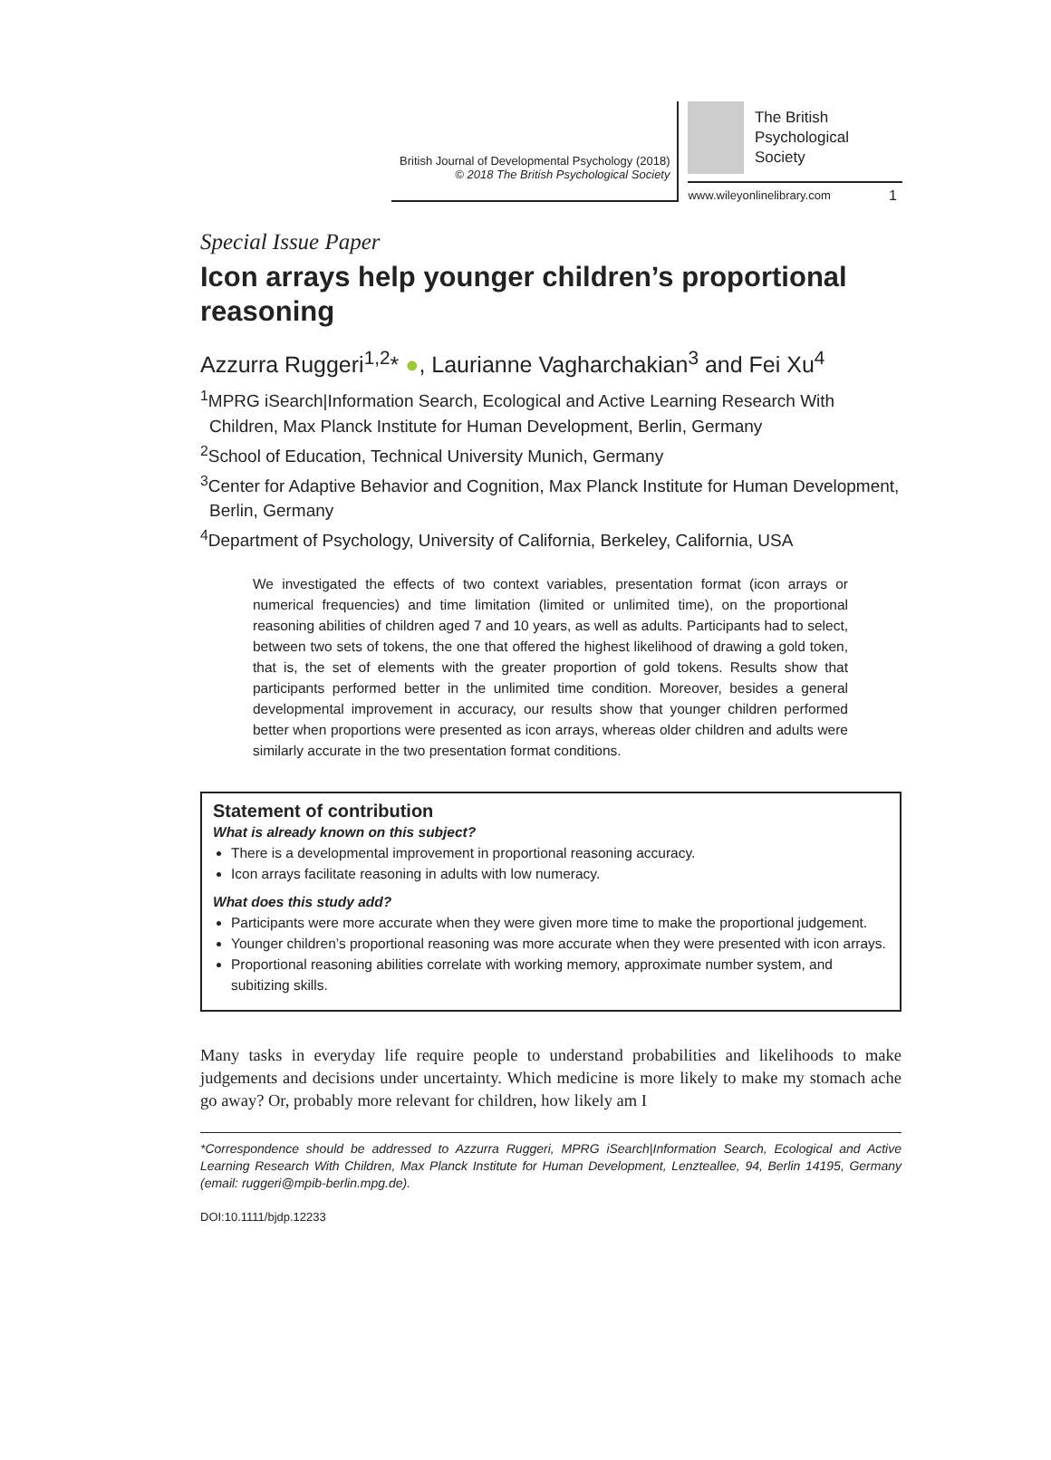1
British Journal of Developmental Psychology (2018)
© 2018 The British Psychological Society
The British
Psychological Society
www.wileyonlinelibrary.com
Special Issue Paper
Icon arrays help younger children’s proportional reasoning
Azzurra Ruggeri<sup>1,2</sup>* ●, Laurianne Vagharchakian<sup>3</sup> and Fei Xu<sup>4</sup>
<sup>1</sup> MPRG iSearch|Information Search, Ecological and Active Learning Research With Children, Max Planck Institute for Human Development, Berlin, Germany
<sup>2</sup> School of Education, Technical University Munich, Germany
<sup>3</sup> Center for Adaptive Behavior and Cognition, Max Planck Institute for Human Development, Berlin, Germany
<sup>4</sup> Department of Psychology, University of California, Berkeley, California, USA
We investigated the effects of two context variables, presentation format (icon arrays or numerical frequencies) and time limitation (limited or unlimited time), on the proportional reasoning abilities of children aged 7 and 10 years, as well as adults. Participants had to select, between two sets of tokens, the one that offered the highest likelihood of drawing a gold token, that is, the set of elements with the greater proportion of gold tokens. Results show that participants performed better in the unlimited time condition. Moreover, besides a general developmental improvement in accuracy, our results show that younger children performed better when proportions were presented as icon arrays, whereas older children and adults were similarly accurate in the two presentation format conditions.
Statement of contribution
What is already known on this subject?
There is a developmental improvement in proportional reasoning accuracy.
Icon arrays facilitate reasoning in adults with low numeracy.
What does this study add?
Participants were more accurate when they were given more time to make the proportional judgement.
Younger children’s proportional reasoning was more accurate when they were presented with icon arrays.
Proportional reasoning abilities correlate with working memory, approximate number system, and subitizing skills.
Many tasks in everyday life require people to understand probabilities and likelihoods to make judgements and decisions under uncertainty. Which medicine is more likely to make my stomach ache go away? Or, probably more relevant for children, how likely am I
*Correspondence should be addressed to Azzurra Ruggeri, MPRG iSearch|Information Search, Ecological and Active Learning Research With Children, Max Planck Institute for Human Development, Lenzteallee, 94, Berlin 14195, Germany (email: ruggeri@mpib-berlin.mpg.de).
DOI:10.1111/bjdp.12233